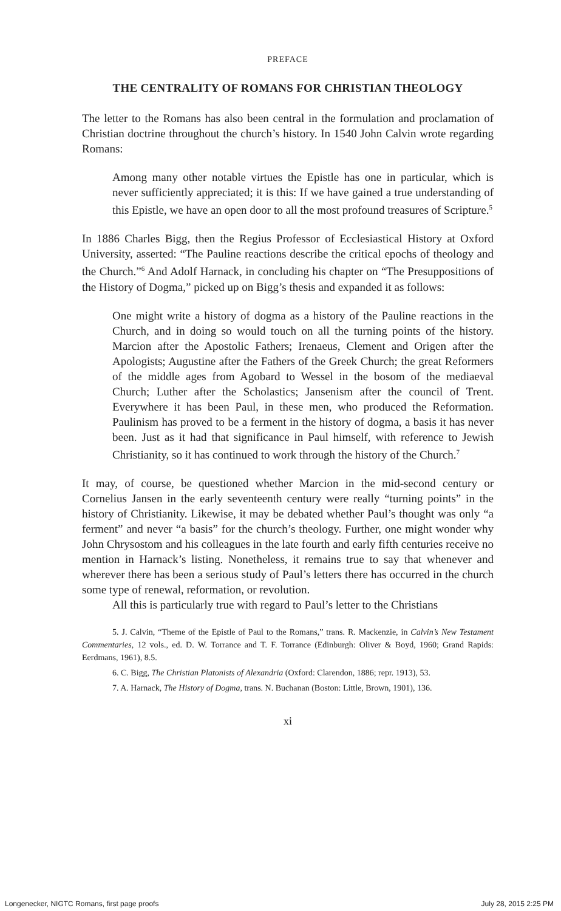PREFACE
THE CENTRALITY OF ROMANS FOR CHRISTIAN THEOLOGY
The letter to the Romans has also been central in the formulation and proclamation of Christian doctrine throughout the church’s history. In 1540 John Calvin wrote regarding Romans:
Among many other notable virtues the Epistle has one in particular, which is never sufficiently appreciated; it is this: If we have gained a true understanding of this Epistle, we have an open door to all the most profound treasures of Scripture.<sup>5</sup>
In 1886 Charles Bigg, then the Regius Professor of Ecclesiastical History at Oxford University, asserted: “The Pauline reactions describe the critical epochs of theology and the Church.”<sup>6</sup> And Adolf Harnack, in concluding his chapter on “The Presuppositions of the History of Dogma,” picked up on Bigg’s thesis and expanded it as follows:
One might write a history of dogma as a history of the Pauline reactions in the Church, and in doing so would touch on all the turning points of the history. Marcion after the Apostolic Fathers; Irenaeus, Clement and Origen after the Apologists; Augustine after the Fathers of the Greek Church; the great Reformers of the middle ages from Agobard to Wessel in the bosom of the mediaeval Church; Luther after the Scholastics; Jansenism after the council of Trent. Everywhere it has been Paul, in these men, who produced the Reformation. Paulinism has proved to be a ferment in the history of dogma, a basis it has never been. Just as it had that significance in Paul himself, with reference to Jewish Christianity, so it has continued to work through the history of the Church.<sup>7</sup>
It may, of course, be questioned whether Marcion in the mid-second century or Cornelius Jansen in the early seventeenth century were really “turning points” in the history of Christianity. Likewise, it may be debated whether Paul’s thought was only “a ferment” and never “a basis” for the church’s theology. Further, one might wonder why John Chrysostom and his colleagues in the late fourth and early fifth centuries receive no mention in Harnack’s listing. Nonetheless, it remains true to say that whenever and wherever there has been a serious study of Paul’s letters there has occurred in the church some type of renewal, reformation, or revolution.
All this is particularly true with regard to Paul’s letter to the Christians
5. J. Calvin, “Theme of the Epistle of Paul to the Romans,” trans. R. Mackenzie, in Calvin’s New Testament Commentaries, 12 vols., ed. D. W. Torrance and T. F. Torrance (Edinburgh: Oliver & Boyd, 1960; Grand Rapids: Eerdmans, 1961), 8.5.
6. C. Bigg, The Christian Platonists of Alexandria (Oxford: Clarendon, 1886; repr. 1913), 53.
7. A. Harnack, The History of Dogma, trans. N. Buchanan (Boston: Little, Brown, 1901), 136.
xi
Longenecker, NIGTC Romans, first page proofs July 28, 2015 2:25 PM